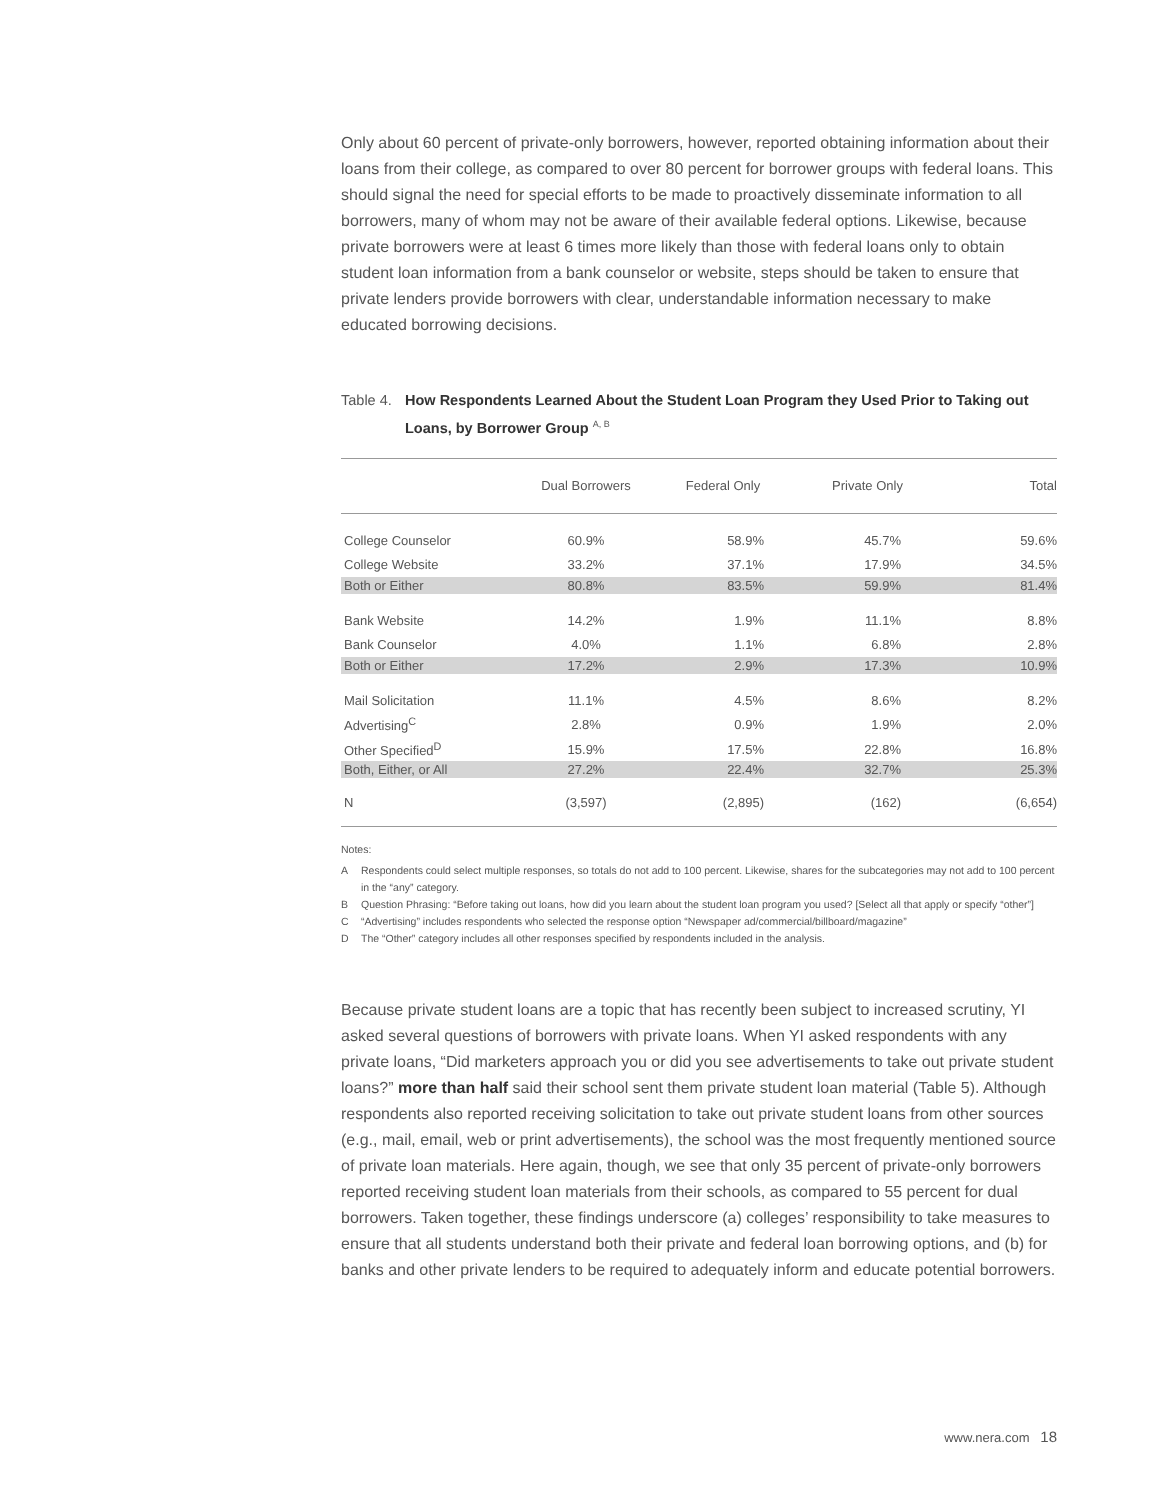Only about 60 percent of private-only borrowers, however, reported obtaining information about their loans from their college, as compared to over 80 percent for borrower groups with federal loans. This should signal the need for special efforts to be made to proactively disseminate information to all borrowers, many of whom may not be aware of their available federal options. Likewise, because private borrowers were at least 6 times more likely than those with federal loans only to obtain student loan information from a bank counselor or website, steps should be taken to ensure that private lenders provide borrowers with clear, understandable information necessary to make educated borrowing decisions.
Table 4.
How Respondents Learned About the Student Loan Program they Used Prior to Taking out Loans, by Borrower Group <sup>A, B</sup>
| | Dual Borrowers | Federal Only | Private Only | Total |
| --- | --- | --- | --- | --- |
| College Counselor | 60.9% | 58.9% | 45.7% | 59.6% |
| College Website | 33.2% | 37.1% | 17.9% | 34.5% |
| Both or Either | 80.8% | 83.5% | 59.9% | 81.4% |
| Bank Website | 14.2% | 1.9% | 11.1% | 8.8% |
| Bank Counselor | 4.0% | 1.1% | 6.8% | 2.8% |
| Both or Either | 17.2% | 2.9% | 17.3% | 10.9% |
| Mail Solicitation | 11.1% | 4.5% | 8.6% | 8.2% |
| Advertising<sup>C</sup> | 2.8% | 0.9% | 1.9% | 2.0% |
| Other Specified<sup>D</sup> | 15.9% | 17.5% | 22.8% | 16.8% |
| Both, Either, or All | 27.2% | 22.4% | 32.7% | 25.3% |
| N | (3,597) | (2,895) | (162) | (6,654) |
Notes:
A Respondents could select multiple responses, so totals do not add to 100 percent. Likewise, shares for the subcategories may not add to 100 percent in the “any” category.
B Question Phrasing: “Before taking out loans, how did you learn about the student loan program you used? [Select all that apply or specify “other”]
C “Advertising” includes respondents who selected the response option “Newspaper ad/commercial/billboard/magazine”
D The “Other” category includes all other responses specified by respondents included in the analysis.
Because private student loans are a topic that has recently been subject to increased scrutiny, YI asked several questions of borrowers with private loans. When YI asked respondents with any private loans, “Did marketers approach you or did you see advertisements to take out private student loans?” more than half said their school sent them private student loan material (Table 5). Although respondents also reported receiving solicitation to take out private student loans from other sources (e.g., mail, email, web or print advertisements), the school was the most frequently mentioned source of private loan materials. Here again, though, we see that only 35 percent of private-only borrowers reported receiving student loan materials from their schools, as compared to 55 percent for dual borrowers. Taken together, these findings underscore (a) colleges’ responsibility to take measures to ensure that all students understand both their private and federal loan borrowing options, and (b) for banks and other private lenders to be required to adequately inform and educate potential borrowers.
www.nera.com 18